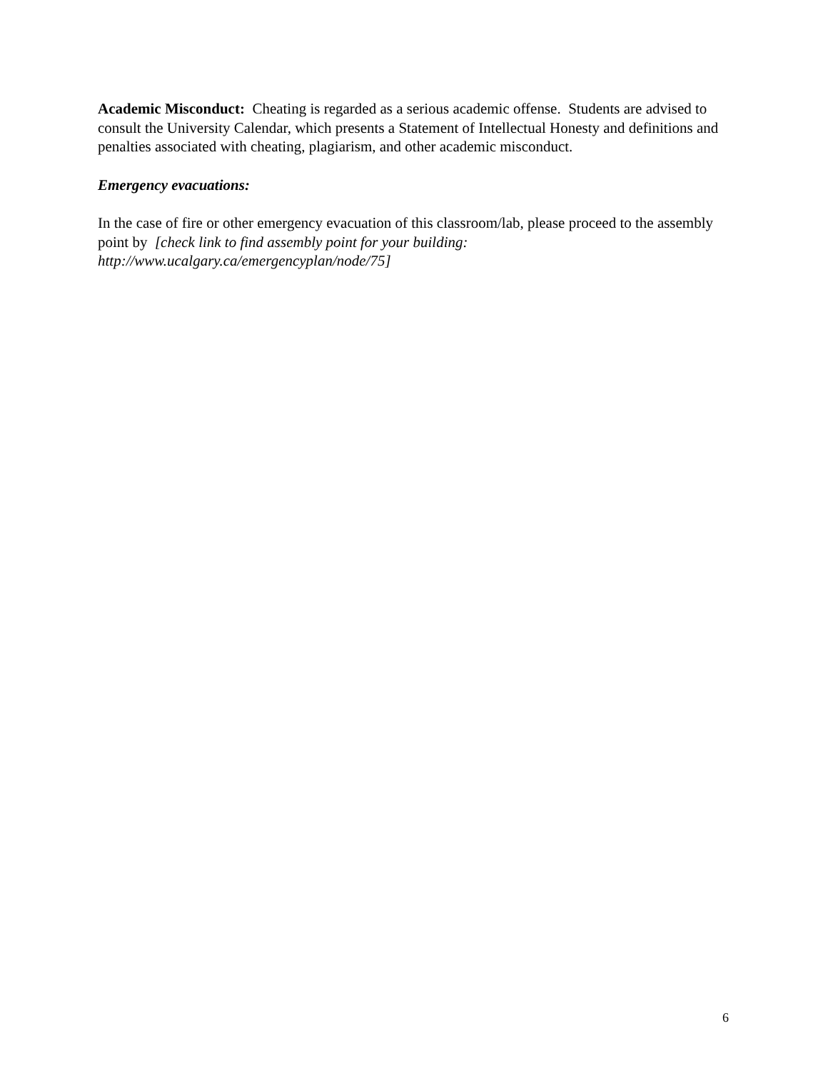Academic Misconduct: Cheating is regarded as a serious academic offense. Students are advised to consult the University Calendar, which presents a Statement of Intellectual Honesty and definitions and penalties associated with cheating, plagiarism, and other academic misconduct.
Emergency evacuations:
In the case of fire or other emergency evacuation of this classroom/lab, please proceed to the assembly point by [check link to find assembly point for your building:
http://www.ucalgary.ca/emergencyplan/node/75]
6